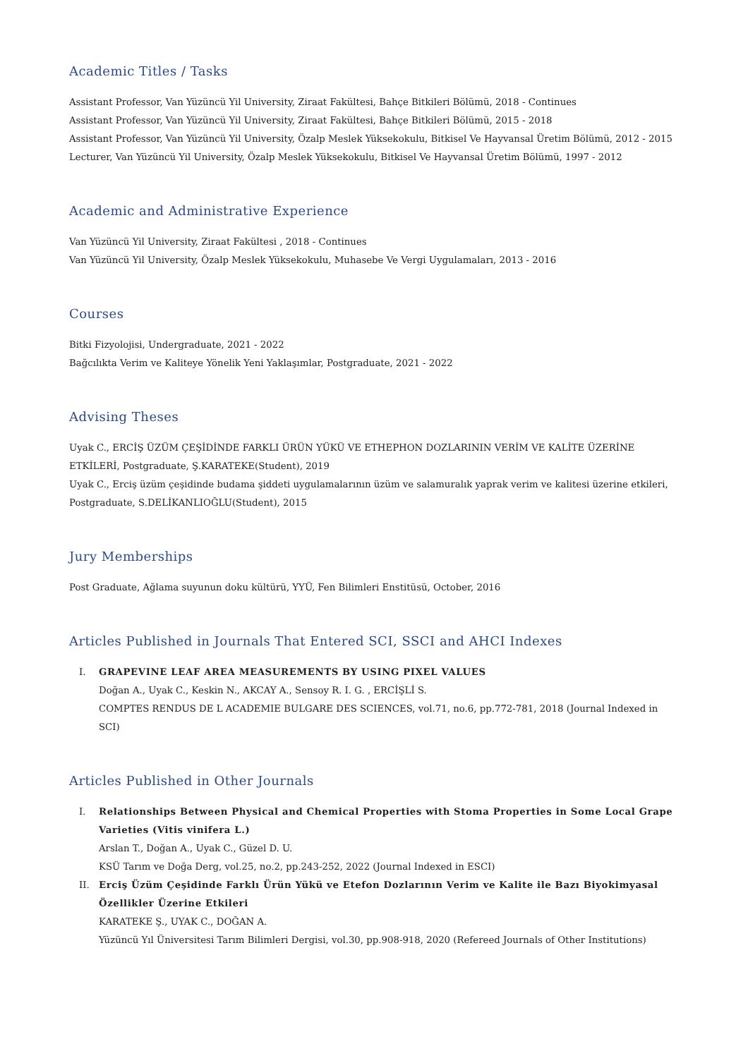Academic Titles / Tasks
Assistant Professor, Van Yüzüncü Yil University, Ziraat Fakültesi, Bahçe Bitkileri Bölümü, 2018 - Continues
Assistant Professor, Van Yüzüncü Yil University, Ziraat Fakültesi, Bahçe Bitkileri Bölümü, 2015 - 2018
Assistant Professor, Van Yüzüncü Yil University, Özalp Meslek Yüksekokulu, Bitkisel Ve Hayvansal Üretim Bölümü, 2012 - 2015
Lecturer, Van Yüzüncü Yil University, Özalp Meslek Yüksekokulu, Bitkisel Ve Hayvansal Üretim Bölümü, 1997 - 2012
Academic and Administrative Experience
Van Yüzüncü Yil University, Ziraat Fakültesi , 2018 - Continues
Van Yüzüncü Yil University, Özalp Meslek Yüksekokulu, Muhasebe Ve Vergi Uygulamaları, 2013 - 2016
Courses
Bitki Fizyolojisi, Undergraduate, 2021 - 2022
Bağcılıkta Verim ve Kaliteye Yönelik Yeni Yaklaşımlar, Postgraduate, 2021 - 2022
Advising Theses
Uyak C., ERCİŞ ÜZÜM ÇEŞİDİNDE FARKLI ÜRÜN YÜKÜ VE ETHEPHON DOZLARININ VERİM VE KALİTE ÜZERİNE ETKİLERİ, Postgraduate, Ş.KARATEKE(Student), 2019
Uyak C., Erciş üzüm çeşidinde budama şiddeti uygulamalarının üzüm ve salamuralık yaprak verim ve kalitesi üzerine etkileri, Postgraduate, S.DELİKANLIOĞLU(Student), 2015
Jury Memberships
Post Graduate, Ağlama suyunun doku kültürü, YYÜ, Fen Bilimleri Enstitüsü, October, 2016
Articles Published in Journals That Entered SCI, SSCI and AHCI Indexes
I. GRAPEVINE LEAF AREA MEASUREMENTS BY USING PIXEL VALUES
Doğan A., Uyak C., Keskin N., AKCAY A., Sensoy R. I. G. , ERCİŞLİ S.
COMPTES RENDUS DE L ACADEMIE BULGARE DES SCIENCES, vol.71, no.6, pp.772-781, 2018 (Journal Indexed in SCI)
Articles Published in Other Journals
I. Relationships Between Physical and Chemical Properties with Stoma Properties in Some Local Grape Varieties (Vitis vinifera L.)
Arslan T., Doğan A., Uyak C., Güzel D. U.
KSÜ Tarım ve Doğa Derg, vol.25, no.2, pp.243-252, 2022 (Journal Indexed in ESCI)
II. Erciş Üzüm Çeşidinde Farklı Ürün Yükü ve Etefon Dozlarının Verim ve Kalite ile Bazı Biyokimyasal Özellikler Üzerine Etkileri
KARATEKE Ş., UYAK C., DOĞAN A.
Yüzüncü Yıl Üniversitesi Tarım Bilimleri Dergisi, vol.30, pp.908-918, 2020 (Refereed Journals of Other Institutions)